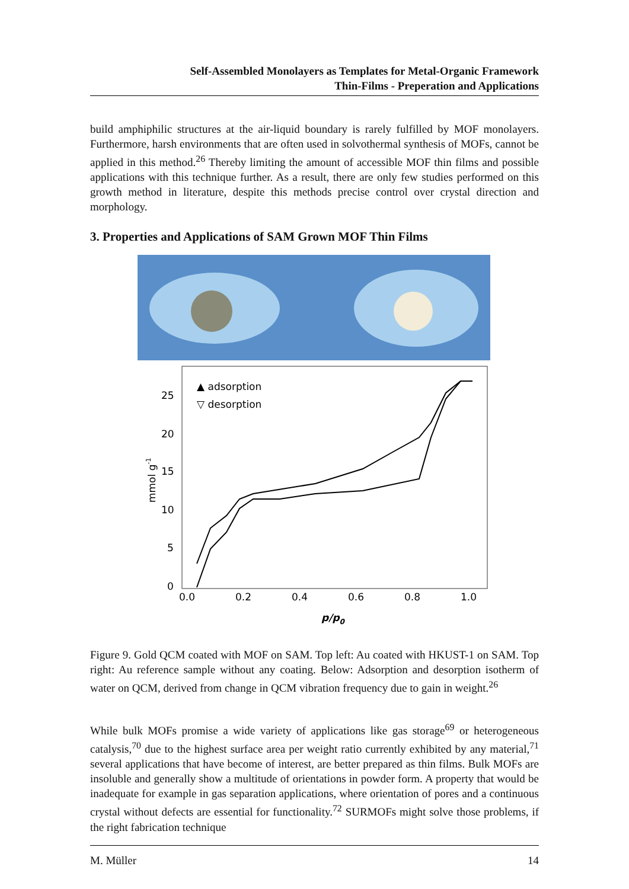Self-Assembled Monolayers as Templates for Metal-Organic Framework
Thin-Films - Preperation and Applications
build amphiphilic structures at the air-liquid boundary is rarely fulfilled by MOF monolayers. Furthermore, harsh environments that are often used in solvothermal synthesis of MOFs, cannot be applied in this method.<sup>26</sup> Thereby limiting the amount of accessible MOF thin films and possible applications with this technique further. As a result, there are only few studies performed on this growth method in literature, despite this methods precise control over crystal direction and morphology.
3. Properties and Applications of SAM Grown MOF Thin Films
25
20
15
10
5
0
0.0
0.2
0.4
0.6
0.8
1.0
▲ adsorption
▽ desorption
mmol g-1
p/p0
Figure 9. Gold QCM coated with MOF on SAM. Top left: Au coated with HKUST-1 on SAM. Top right: Au reference sample without any coating. Below: Adsorption and desorption isotherm of water on QCM, derived from change in QCM vibration frequency due to gain in weight.<sup>26</sup>
While bulk MOFs promise a wide variety of applications like gas storage<sup>69</sup> or heterogeneous catalysis,<sup>70</sup> due to the highest surface area per weight ratio currently exhibited by any material,<sup>71</sup> several applications that have become of interest, are better prepared as thin films. Bulk MOFs are insoluble and generally show a multitude of orientations in powder form. A property that would be inadequate for example in gas separation applications, where orientation of pores and a continuous crystal without defects are essential for functionality.<sup>72</sup> SURMOFs might solve those problems, if the right fabrication technique
M. Müller 14